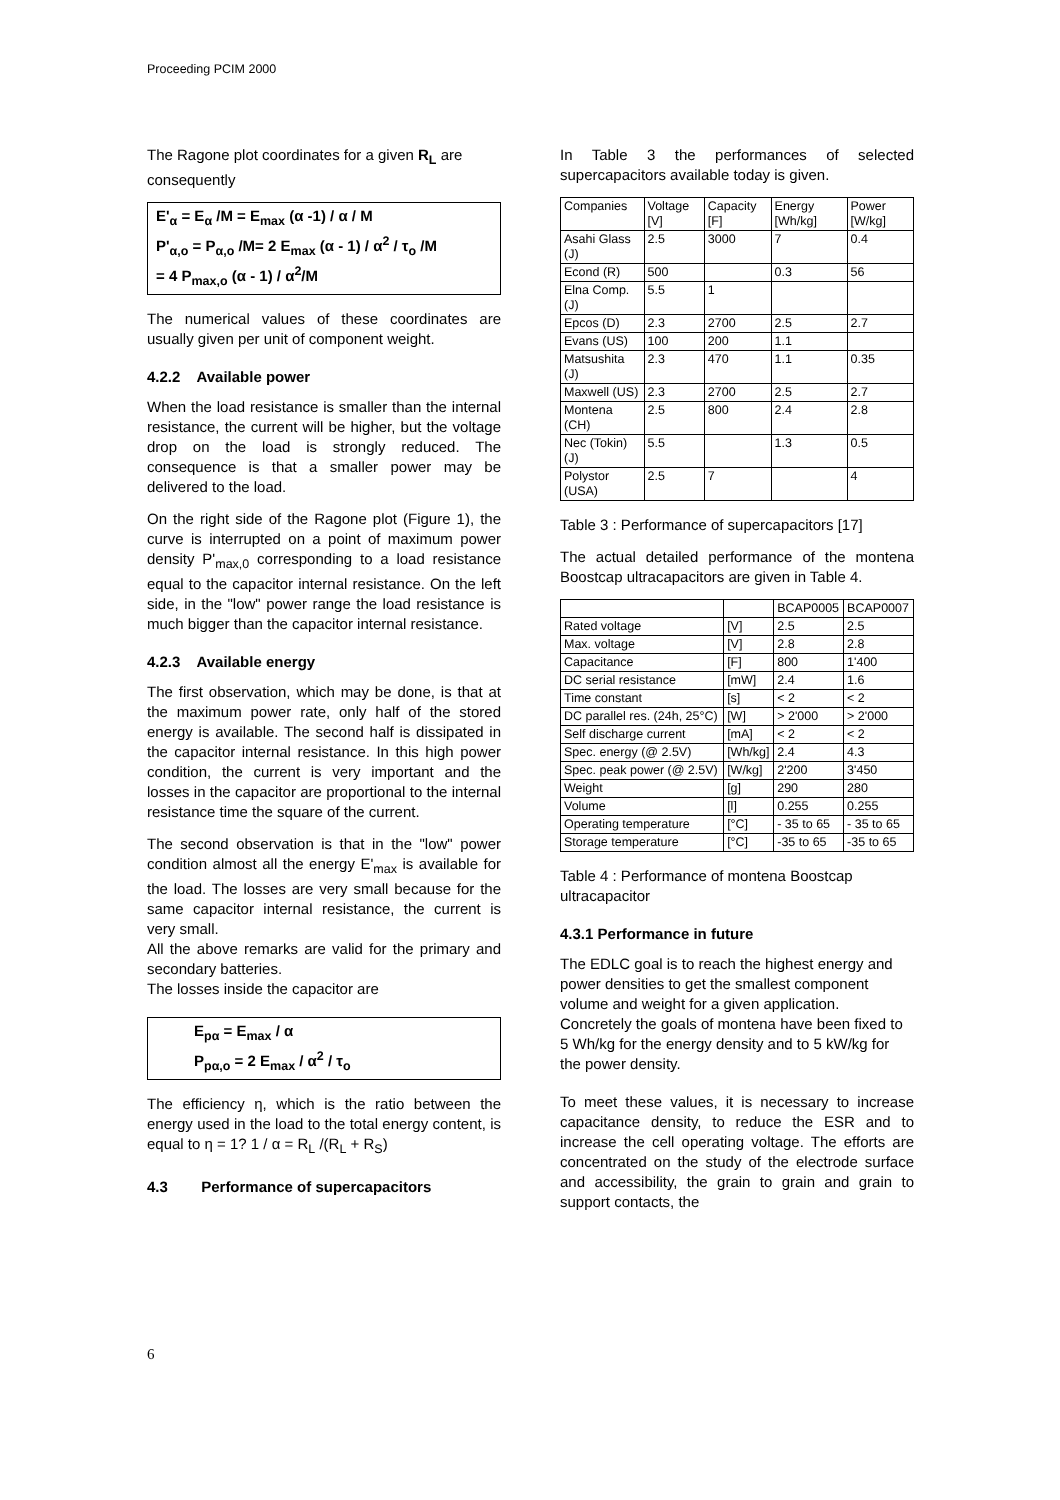Proceeding PCIM 2000
The Ragone plot coordinates for a given R<sub>L</sub> are consequently
E'<sub>α</sub> = E<sub>α</sub> /M = E<sub>max</sub> (α -1) / α / M
P'<sub>α,o</sub> = P<sub>α,o</sub> /M= 2 E<sub>max</sub> (α - 1) / α<sup>2</sup> / τ<sub>o</sub> /M
= 4 P<sub>max,o</sub> (α - 1) / α<sup>2</sup>/M
The numerical values of these coordinates are usually given per unit of component weight.
4.2.2 Available power
When the load resistance is smaller than the internal resistance, the current will be higher, but the voltage drop on the load is strongly reduced. The consequence is that a smaller power may be delivered to the load.
On the right side of the Ragone plot (Figure 1), the curve is interrupted on a point of maximum power density P'<sub>max,0</sub> corresponding to a load resistance equal to the capacitor internal resistance. On the left side, in the "low" power range the load resistance is much bigger than the capacitor internal resistance.
4.2.3 Available energy
The first observation, which may be done, is that at the maximum power rate, only half of the stored energy is available. The second half is dissipated in the capacitor internal resistance. In this high power condition, the current is very important and the losses in the capacitor are proportional to the internal resistance time the square of the current.
The second observation is that in the "low" power condition almost all the energy E'<sub>max</sub> is available for the load. The losses are very small because for the same capacitor internal resistance, the current is very small.
All the above remarks are valid for the primary and secondary batteries.
The losses inside the capacitor are
E<sub>pα</sub> = E<sub>max</sub> / α
P<sub>pα,o</sub> = 2 E<sub>max</sub> / α<sup>2</sup> / τ<sub>o</sub>
The efficiency η, which is the ratio between the energy used in the load to the total energy content, is equal to η = 1? 1 / α = R<sub>L</sub> /(R<sub>L</sub> + R<sub>S</sub>)
4.3 Performance of supercapacitors
In Table 3 the performances of selected supercapacitors available today is given.
| Companies | Voltage [V] | Capacity [F] | Energy [Wh/kg] | Power [W/kg] |
| --- | --- | --- | --- | --- |
| Asahi Glass (J) | 2.5 | 3000 | 7 | 0.4 |
| Econd (R) | 500 | | 0.3 | 56 |
| Elna Comp. (J) | 5.5 | 1 | | |
| Epcos (D) | 2.3 | 2700 | 2.5 | 2.7 |
| Evans (US) | 100 | 200 | 1.1 | |
| Matsushita (J) | 2.3 | 470 | 1.1 | 0.35 |
| Maxwell (US) | 2.3 | 2700 | 2.5 | 2.7 |
| Montena (CH) | 2.5 | 800 | 2.4 | 2.8 |
| Nec (Tokin) (J) | 5.5 | | 1.3 | 0.5 |
| Polystor (USA) | 2.5 | 7 | | 4 |
Table 3 : Performance of supercapacitors [17]
The actual detailed performance of the montena Boostcap ultracapacitors are given in Table 4.
| | | BCAP0005 | BCAP0007 |
| --- | --- | --- | --- |
| Rated voltage | [V] | 2.5 | 2.5 |
| Max. voltage | [V] | 2.8 | 2.8 |
| Capacitance | [F] | 800 | 1'400 |
| DC serial resistance | [mW] | 2.4 | 1.6 |
| Time constant | [s] | < 2 | < 2 |
| DC parallel res. (24h, 25°C) | [W] | > 2'000 | > 2'000 |
| Self discharge current | [mA] | < 2 | < 2 |
| Spec. energy (@ 2.5V) | [Wh/kg] | 2.4 | 4.3 |
| Spec. peak power (@ 2.5V) | [W/kg] | 2'200 | 3'450 |
| Weight | [g] | 290 | 280 |
| Volume | [l] | 0.255 | 0.255 |
| Operating temperature | [°C] | - 35 to 65 | - 35 to 65 |
| Storage temperature | [°C] | -35 to 65 | -35 to 65 |
Table 4 : Performance of montena Boostcap ultracapacitor
4.3.1 Performance in future
The EDLC goal is to reach the highest energy and power densities to get the smallest component volume and weight for a given application. Concretely the goals of montena have been fixed to 5 Wh/kg for the energy density and to 5 kW/kg for the power density.
To meet these values, it is necessary to increase capacitance density, to reduce the ESR and to increase the cell operating voltage. The efforts are concentrated on the study of the electrode surface and accessibility, the grain to grain and grain to support contacts, the
6